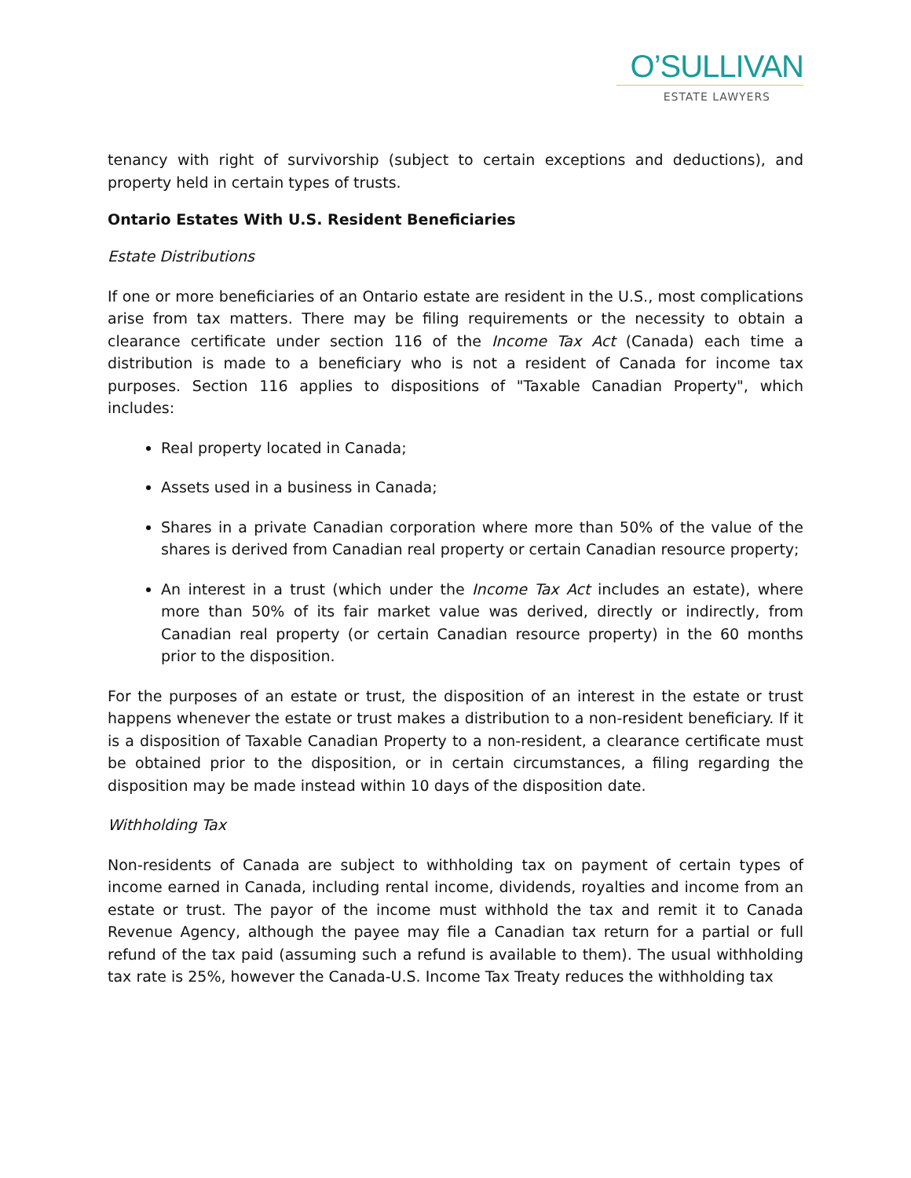O’SULLIVAN
ESTATE LAWYERS
tenancy with right of survivorship (subject to certain exceptions and deductions), and property held in certain types of trusts.
Ontario Estates With U.S. Resident Beneficiaries
Estate Distributions
If one or more beneficiaries of an Ontario estate are resident in the U.S., most complications arise from tax matters. There may be filing requirements or the necessity to obtain a clearance certificate under section 116 of the Income Tax Act (Canada) each time a distribution is made to a beneficiary who is not a resident of Canada for income tax purposes. Section 116 applies to dispositions of "Taxable Canadian Property", which includes:
Real property located in Canada;
Assets used in a business in Canada;
Shares in a private Canadian corporation where more than 50% of the value of the shares is derived from Canadian real property or certain Canadian resource property;
An interest in a trust (which under the Income Tax Act includes an estate), where more than 50% of its fair market value was derived, directly or indirectly, from Canadian real property (or certain Canadian resource property) in the 60 months prior to the disposition.
For the purposes of an estate or trust, the disposition of an interest in the estate or trust happens whenever the estate or trust makes a distribution to a non-resident beneficiary. If it is a disposition of Taxable Canadian Property to a non-resident, a clearance certificate must be obtained prior to the disposition, or in certain circumstances, a filing regarding the disposition may be made instead within 10 days of the disposition date.
Withholding Tax
Non-residents of Canada are subject to withholding tax on payment of certain types of income earned in Canada, including rental income, dividends, royalties and income from an estate or trust. The payor of the income must withhold the tax and remit it to Canada Revenue Agency, although the payee may file a Canadian tax return for a partial or full refund of the tax paid (assuming such a refund is available to them). The usual withholding tax rate is 25%, however the Canada-U.S. Income Tax Treaty reduces the withholding tax